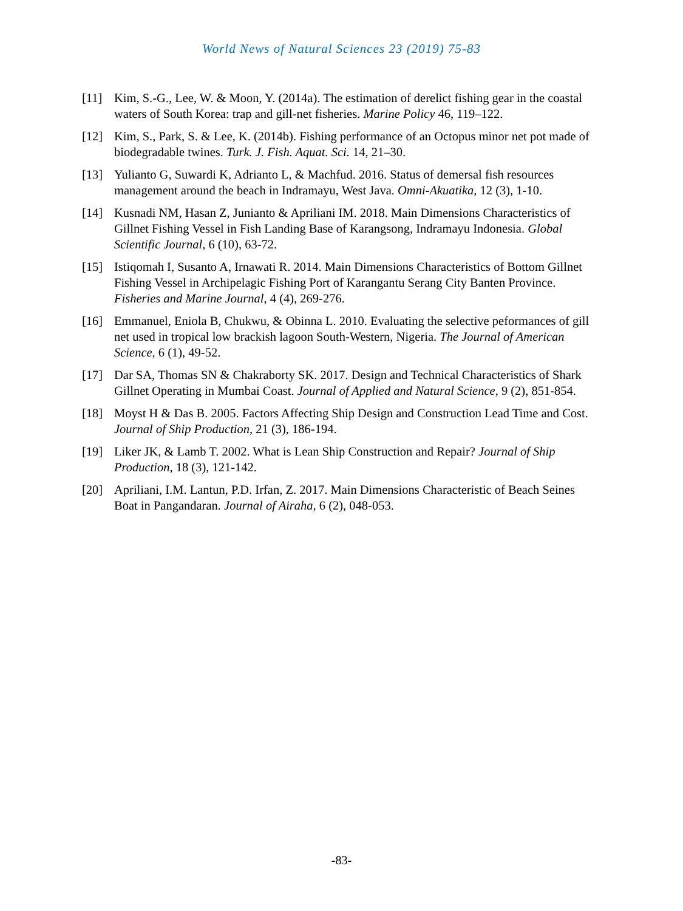World News of Natural Sciences 23 (2019) 75-83
[11] Kim, S.-G., Lee, W. & Moon, Y. (2014a). The estimation of derelict fishing gear in the coastal waters of South Korea: trap and gill-net fisheries. Marine Policy 46, 119–122.
[12] Kim, S., Park, S. & Lee, K. (2014b). Fishing performance of an Octopus minor net pot made of biodegradable twines. Turk. J. Fish. Aquat. Sci. 14, 21–30.
[13] Yulianto G, Suwardi K, Adrianto L, & Machfud. 2016. Status of demersal fish resources management around the beach in Indramayu, West Java. Omni-Akuatika, 12 (3), 1-10.
[14] Kusnadi NM, Hasan Z, Junianto & Apriliani IM. 2018. Main Dimensions Characteristics of Gillnet Fishing Vessel in Fish Landing Base of Karangsong, Indramayu Indonesia. Global Scientific Journal, 6 (10), 63-72.
[15] Istiqomah I, Susanto A, Irnawati R. 2014. Main Dimensions Characteristics of Bottom Gillnet Fishing Vessel in Archipelagic Fishing Port of Karangantu Serang City Banten Province. Fisheries and Marine Journal, 4 (4), 269-276.
[16] Emmanuel, Eniola B, Chukwu, & Obinna L. 2010. Evaluating the selective peformances of gill net used in tropical low brackish lagoon South-Western, Nigeria. The Journal of American Science, 6 (1), 49-52.
[17] Dar SA, Thomas SN & Chakraborty SK. 2017. Design and Technical Characteristics of Shark Gillnet Operating in Mumbai Coast. Journal of Applied and Natural Science, 9 (2), 851-854.
[18] Moyst H & Das B. 2005. Factors Affecting Ship Design and Construction Lead Time and Cost. Journal of Ship Production, 21 (3), 186-194.
[19] Liker JK, & Lamb T. 2002. What is Lean Ship Construction and Repair? Journal of Ship Production, 18 (3), 121-142.
[20] Apriliani, I.M. Lantun, P.D. Irfan, Z. 2017. Main Dimensions Characteristic of Beach Seines Boat in Pangandaran. Journal of Airaha, 6 (2), 048-053.
-83-